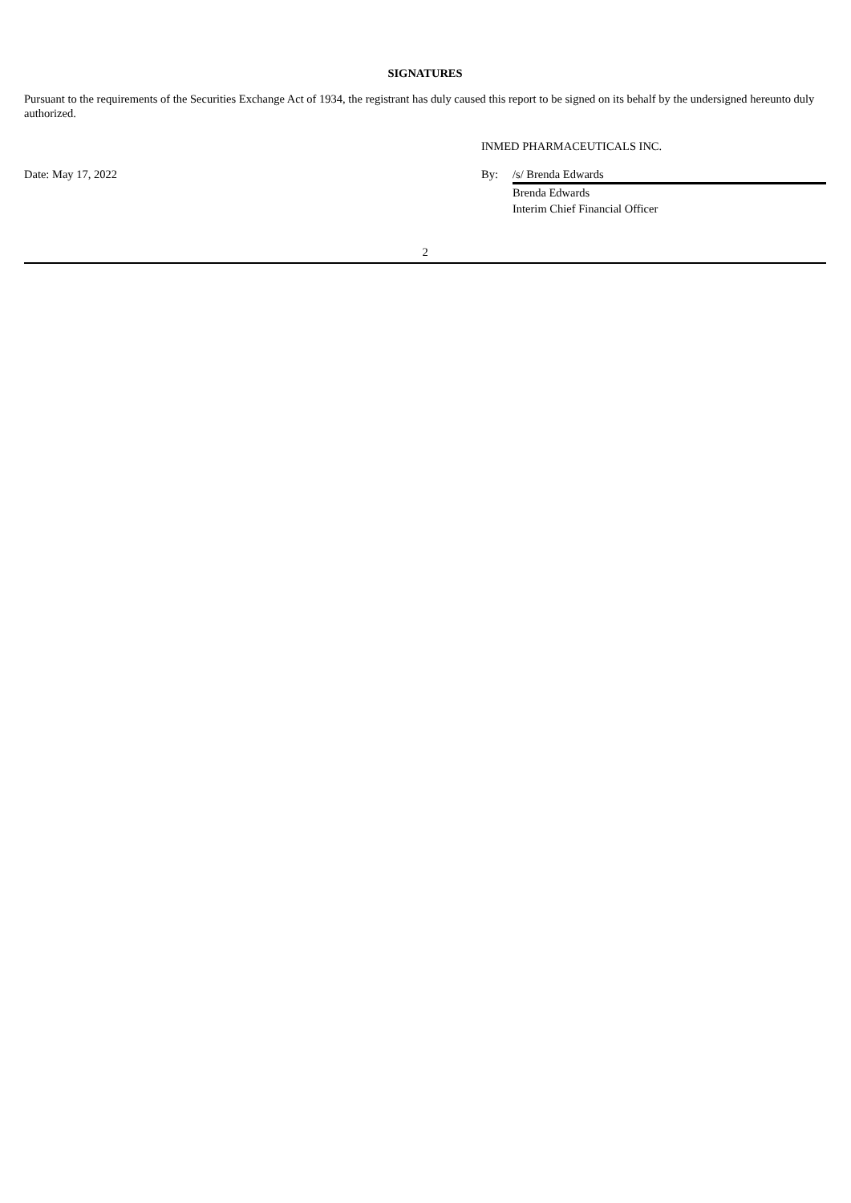SIGNATURES
Pursuant to the requirements of the Securities Exchange Act of 1934, the registrant has duly caused this report to be signed on its behalf by the undersigned hereunto duly authorized.
| | INMED PHARMACEUTICALS INC. | |
| Date: May 17, 2022 | By: | /s/ Brenda Edwards |
| | | Brenda Edwards |
| | | Interim Chief Financial Officer |
2